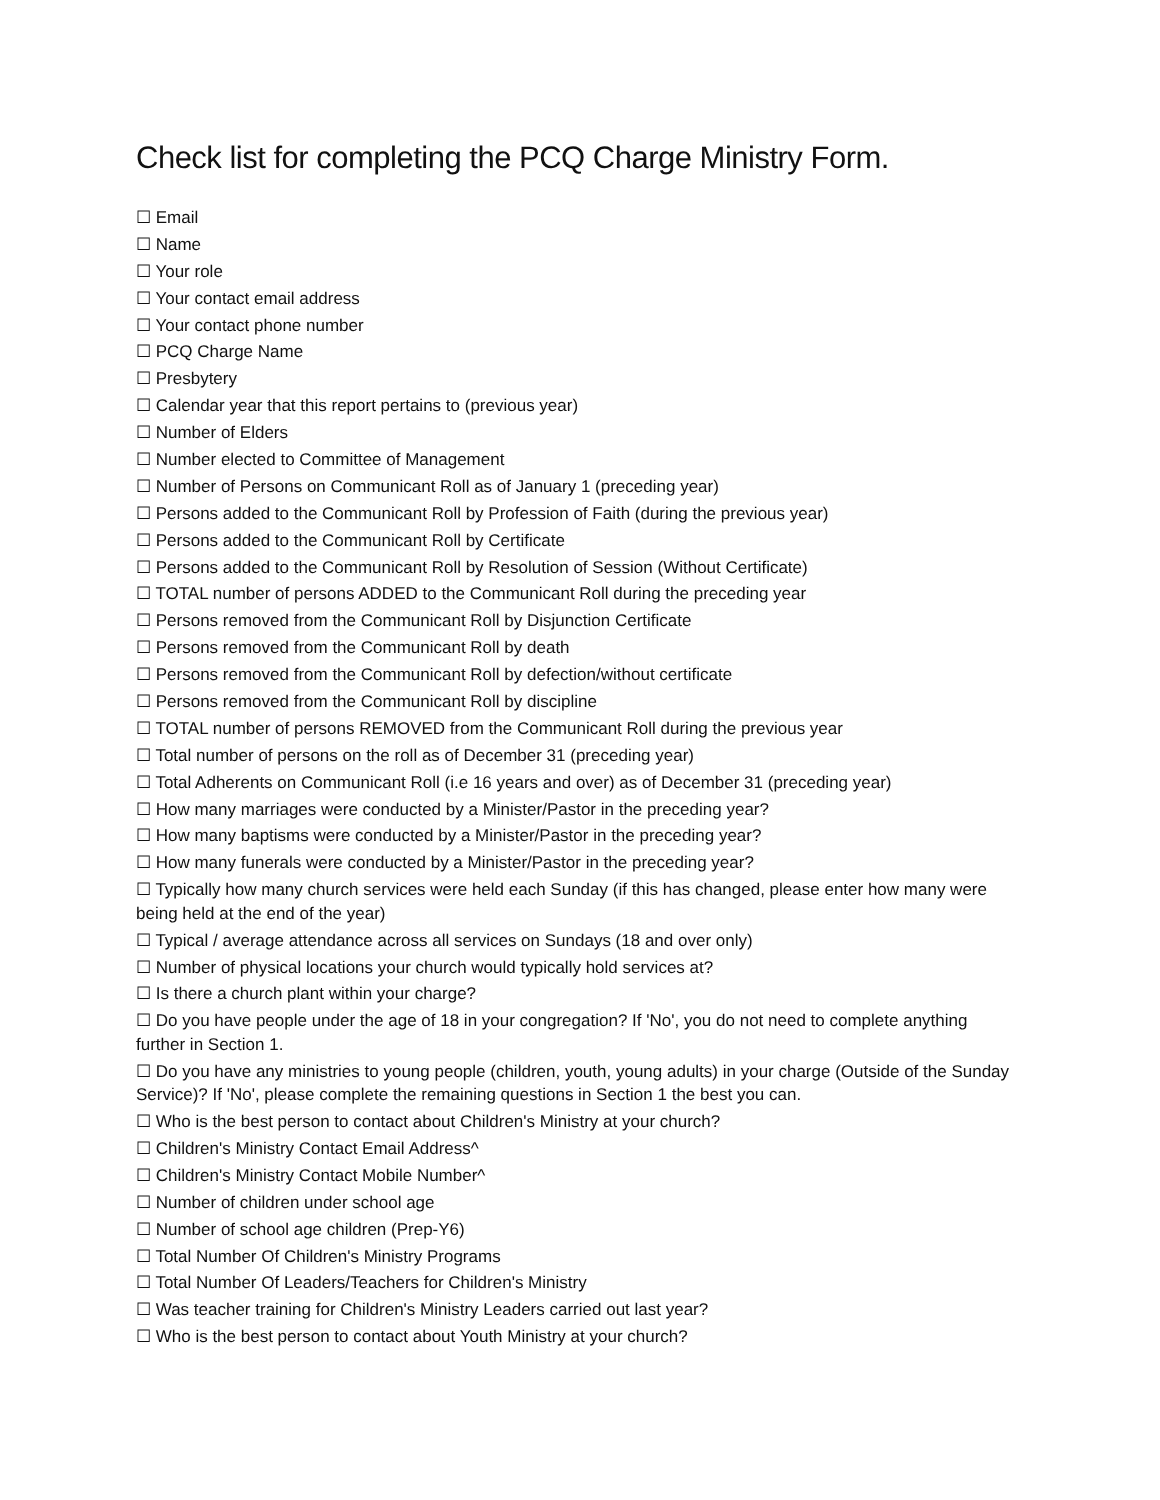Check list for completing the PCQ Charge Ministry Form.
☐ Email
☐ Name
☐ Your role
☐ Your contact email address
☐ Your contact phone number
☐ PCQ Charge Name
☐ Presbytery
☐ Calendar year that this report pertains to (previous year)
☐ Number of Elders
☐ Number elected to Committee of Management
☐ Number of Persons on Communicant Roll as of January 1 (preceding year)
☐ Persons added to the Communicant Roll by Profession of Faith (during the previous year)
☐ Persons added to the Communicant Roll by Certificate
☐ Persons added to the Communicant Roll by Resolution of Session (Without Certificate)
☐ TOTAL number of persons ADDED to the Communicant Roll during the preceding year
☐ Persons removed from the Communicant Roll by Disjunction Certificate
☐ Persons removed from the Communicant Roll by death
☐ Persons removed from the Communicant Roll by defection/without certificate
☐ Persons removed from the Communicant Roll by discipline
☐ TOTAL number of persons REMOVED from the Communicant Roll during the previous year
☐ Total number of persons on the roll as of December 31 (preceding year)
☐ Total Adherents on Communicant Roll (i.e 16 years and over) as of December 31 (preceding year)
☐ How many marriages were conducted by a Minister/Pastor in the preceding year?
☐ How many baptisms were conducted by a Minister/Pastor in the preceding year?
☐ How many funerals were conducted by a Minister/Pastor in the preceding year?
☐ Typically how many church services were held each Sunday (if this has changed, please enter how many were being held at the end of the year)
☐ Typical / average attendance across all services on Sundays (18 and over only)
☐ Number of physical locations your church would typically hold services at?
☐ Is there a church plant within your charge?
☐ Do you have people under the age of 18 in your congregation? If 'No', you do not need to complete anything further in Section 1.
☐ Do you have any ministries to young people (children, youth, young adults) in your charge (Outside of the Sunday Service)? If 'No', please complete the remaining questions in Section 1 the best you can.
☐ Who is the best person to contact about Children's Ministry at your church?
☐ Children's Ministry Contact Email Address^
☐ Children's Ministry Contact Mobile Number^
☐ Number of children under school age
☐ Number of school age children (Prep-Y6)
☐ Total Number Of Children's Ministry Programs
☐ Total Number Of Leaders/Teachers for Children's Ministry
☐ Was teacher training for Children's Ministry Leaders carried out last year?
☐ Who is the best person to contact about Youth Ministry at your church?